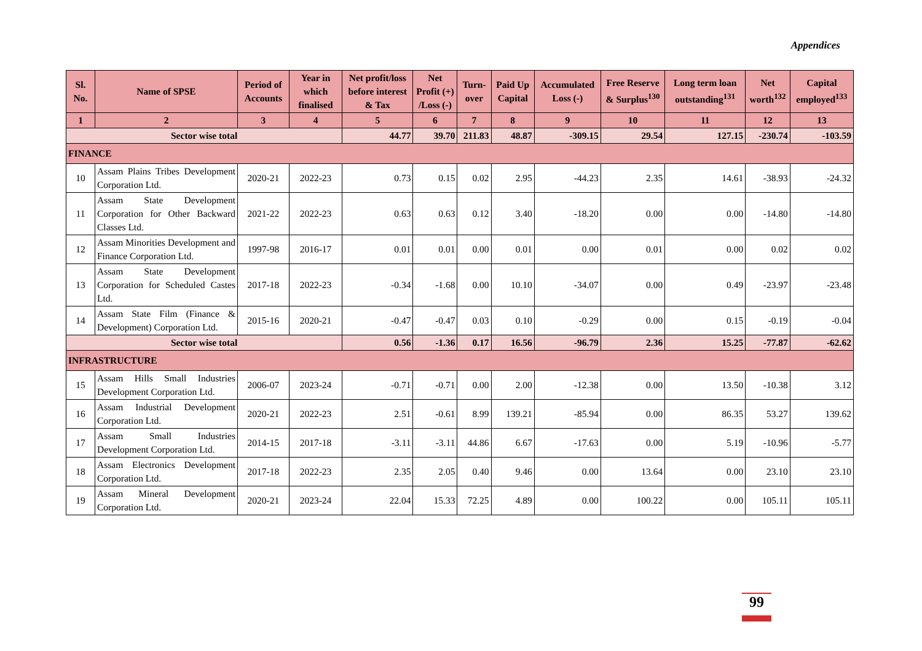Appendices
| Sl. No. | Name of SPSE | Period of Accounts | Year in which finalised | Net profit/loss before interest & Tax | Net Profit (+) /Loss (-) | Turn-over | Paid Up Capital | Accumulated Loss (-) | Free Reserve & Surplus<sup>130</sup> | Long term loan outstanding<sup>131</sup> | Net worth<sup>132</sup> | Capital employed<sup>133</sup> |
| --- | --- | --- | --- | --- | --- | --- | --- | --- | --- | --- | --- | --- |
| 1 | 2 | 3 | 4 | 5 | 6 | 7 | 8 | 9 | 10 | 11 | 12 | 13 |
| Sector wise total | | | | 44.77 | 39.70 | 211.83 | 48.87 | -309.15 | 29.54 | 127.15 | -230.74 | -103.59 |
| FINANCE | | | | | | | | | | | | |
| 10 | Assam Plains Tribes Development Corporation Ltd. | 2020-21 | 2022-23 | 0.73 | 0.15 | 0.02 | 2.95 | -44.23 | 2.35 | 14.61 | -38.93 | -24.32 |
| 11 | Assam State Development Corporation for Other Backward Classes Ltd. | 2021-22 | 2022-23 | 0.63 | 0.63 | 0.12 | 3.40 | -18.20 | 0.00 | 0.00 | -14.80 | -14.80 |
| 12 | Assam Minorities Development and Finance Corporation Ltd. | 1997-98 | 2016-17 | 0.01 | 0.01 | 0.00 | 0.01 | 0.00 | 0.01 | 0.00 | 0.02 | 0.02 |
| 13 | Assam State Development Corporation for Scheduled Castes Ltd. | 2017-18 | 2022-23 | -0.34 | -1.68 | 0.00 | 10.10 | -34.07 | 0.00 | 0.49 | -23.97 | -23.48 |
| 14 | Assam State Film (Finance & Development) Corporation Ltd. | 2015-16 | 2020-21 | -0.47 | -0.47 | 0.03 | 0.10 | -0.29 | 0.00 | 0.15 | -0.19 | -0.04 |
| Sector wise total | | | | 0.56 | -1.36 | 0.17 | 16.56 | -96.79 | 2.36 | 15.25 | -77.87 | -62.62 |
| INFRASTRUCTURE | | | | | | | | | | | | |
| 15 | Assam Hills Small Industries Development Corporation Ltd. | 2006-07 | 2023-24 | -0.71 | -0.71 | 0.00 | 2.00 | -12.38 | 0.00 | 13.50 | -10.38 | 3.12 |
| 16 | Assam Industrial Development Corporation Ltd. | 2020-21 | 2022-23 | 2.51 | -0.61 | 8.99 | 139.21 | -85.94 | 0.00 | 86.35 | 53.27 | 139.62 |
| 17 | Assam Small Industries Development Corporation Ltd. | 2014-15 | 2017-18 | -3.11 | -3.11 | 44.86 | 6.67 | -17.63 | 0.00 | 5.19 | -10.96 | -5.77 |
| 18 | Assam Electronics Development Corporation Ltd. | 2017-18 | 2022-23 | 2.35 | 2.05 | 0.40 | 9.46 | 0.00 | 13.64 | 0.00 | 23.10 | 23.10 |
| 19 | Assam Mineral Development Corporation Ltd. | 2020-21 | 2023-24 | 22.04 | 15.33 | 72.25 | 4.89 | 0.00 | 100.22 | 0.00 | 105.11 | 105.11 |
99